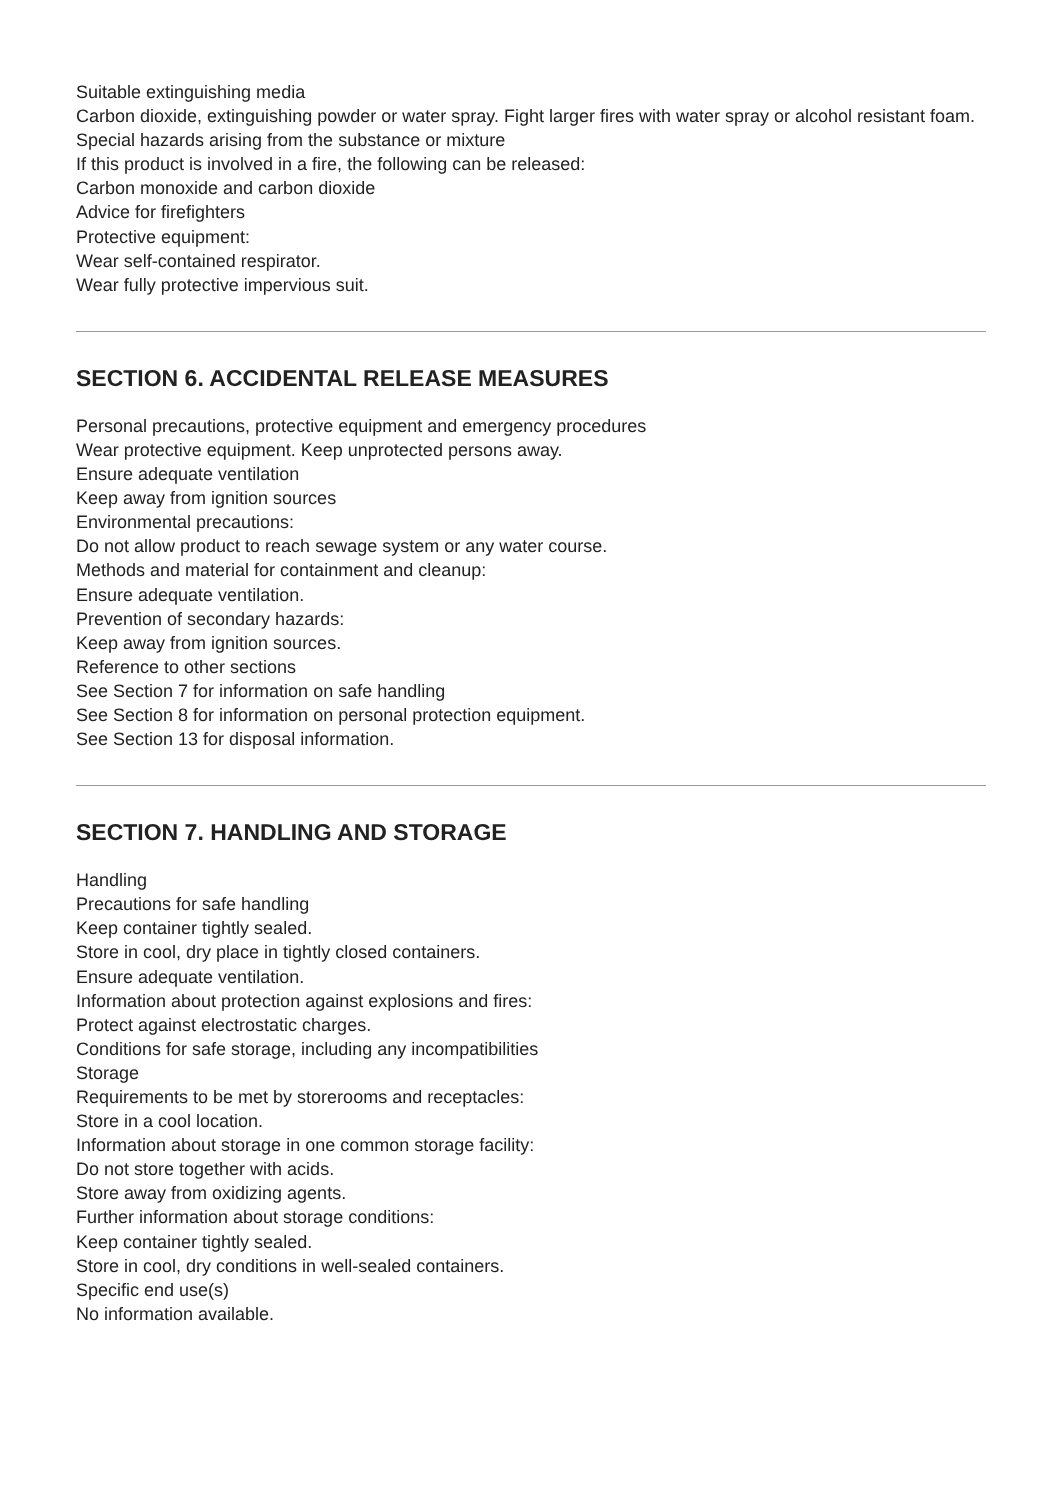Suitable extinguishing media
Carbon dioxide, extinguishing powder or water spray. Fight larger fires with water spray or alcohol resistant foam.
Special hazards arising from the substance or mixture
If this product is involved in a fire, the following can be released:
Carbon monoxide and carbon dioxide
Advice for firefighters
Protective equipment:
Wear self-contained respirator.
Wear fully protective impervious suit.
SECTION 6. ACCIDENTAL RELEASE MEASURES
Personal precautions, protective equipment and emergency procedures
Wear protective equipment. Keep unprotected persons away.
Ensure adequate ventilation
Keep away from ignition sources
Environmental precautions:
Do not allow product to reach sewage system or any water course.
Methods and material for containment and cleanup:
Ensure adequate ventilation.
Prevention of secondary hazards:
Keep away from ignition sources.
Reference to other sections
See Section 7 for information on safe handling
See Section 8 for information on personal protection equipment.
See Section 13 for disposal information.
SECTION 7. HANDLING AND STORAGE
Handling
Precautions for safe handling
Keep container tightly sealed.
Store in cool, dry place in tightly closed containers.
Ensure adequate ventilation.
Information about protection against explosions and fires:
Protect against electrostatic charges.
Conditions for safe storage, including any incompatibilities
Storage
Requirements to be met by storerooms and receptacles:
Store in a cool location.
Information about storage in one common storage facility:
Do not store together with acids.
Store away from oxidizing agents.
Further information about storage conditions:
Keep container tightly sealed.
Store in cool, dry conditions in well-sealed containers.
Specific end use(s)
No information available.